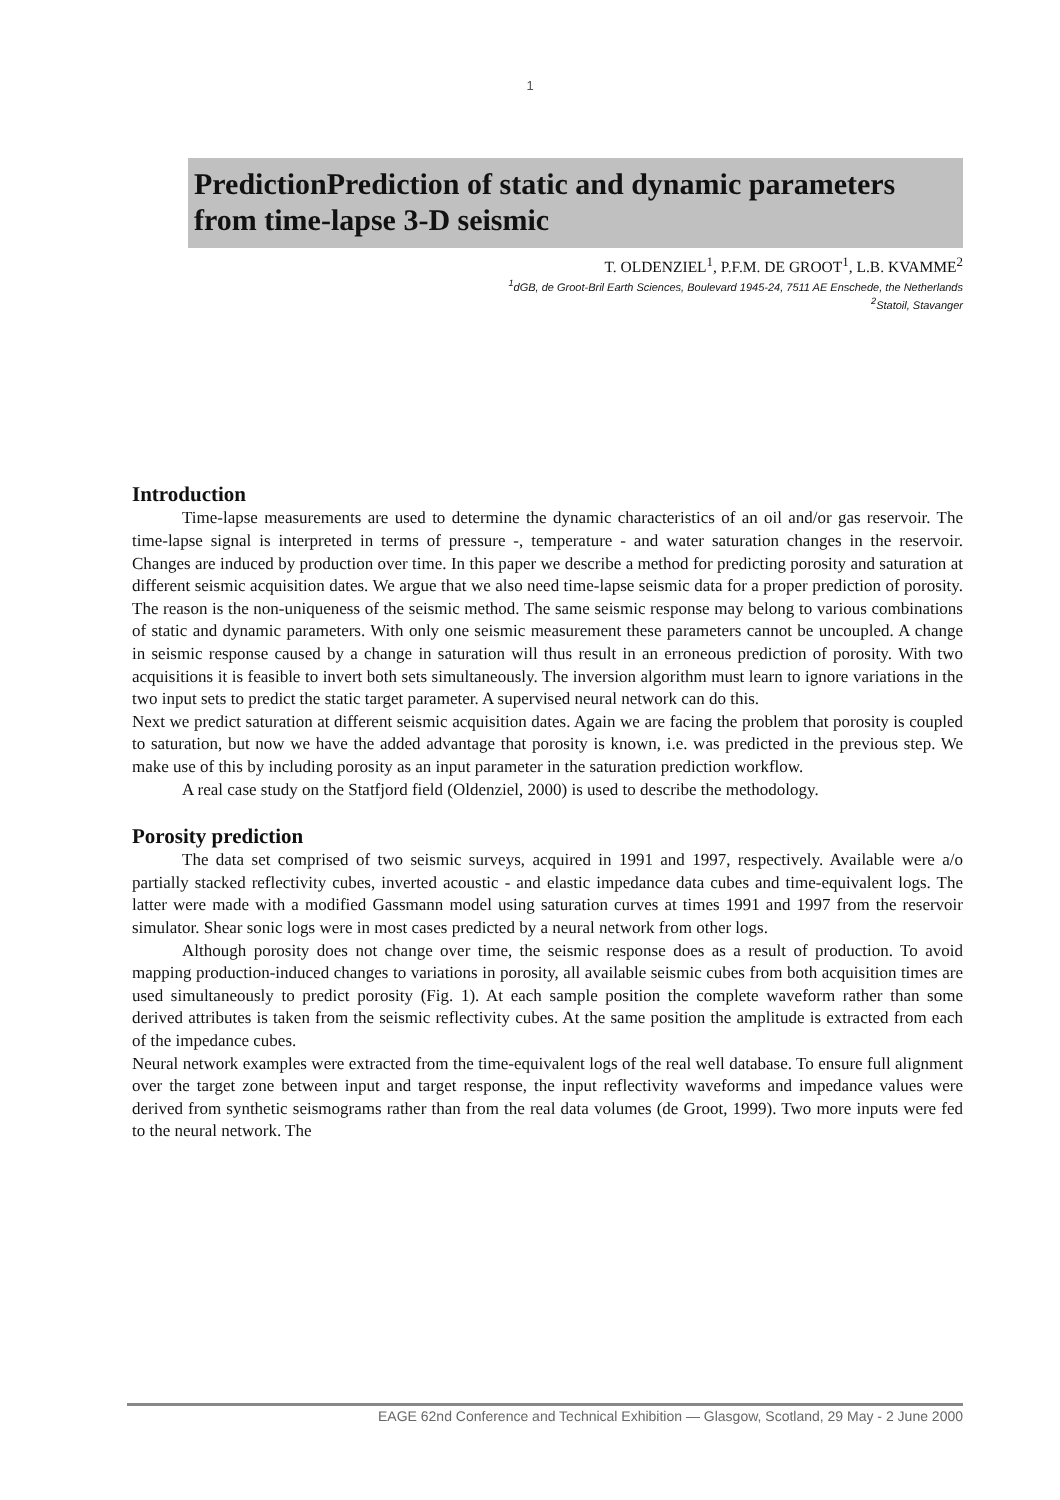1
PredictionPrediction of static and dynamic parameters from time-lapse 3-D seismic
T. OLDENZIEL<sup>1</sup>, P.F.M. DE GROOT<sup>1</sup>, L.B. KVAMME<sup>2</sup>
<sup>1</sup> dGB, de Groot-Bril Earth Sciences, Boulevard 1945-24, 7511 AE Enschede, the Netherlands
<sup>2</sup> Statoil, Stavanger
Introduction
Time-lapse measurements are used to determine the dynamic characteristics of an oil and/or gas reservoir. The time-lapse signal is interpreted in terms of pressure -, temperature - and water saturation changes in the reservoir. Changes are induced by production over time. In this paper we describe a method for predicting porosity and saturation at different seismic acquisition dates. We argue that we also need time-lapse seismic data for a proper prediction of porosity. The reason is the non-uniqueness of the seismic method. The same seismic response may belong to various combinations of static and dynamic parameters. With only one seismic measurement these parameters cannot be uncoupled. A change in seismic response caused by a change in saturation will thus result in an erroneous prediction of porosity. With two acquisitions it is feasible to invert both sets simultaneously. The inversion algorithm must learn to ignore variations in the two input sets to predict the static target parameter. A supervised neural network can do this.
Next we predict saturation at different seismic acquisition dates. Again we are facing the problem that porosity is coupled to saturation, but now we have the added advantage that porosity is known, i.e. was predicted in the previous step. We make use of this by including porosity as an input parameter in the saturation prediction workflow.
A real case study on the Statfjord field (Oldenziel, 2000) is used to describe the methodology.
Porosity prediction
The data set comprised of two seismic surveys, acquired in 1991 and 1997, respectively. Available were a/o partially stacked reflectivity cubes, inverted acoustic - and elastic impedance data cubes and time-equivalent logs. The latter were made with a modified Gassmann model using saturation curves at times 1991 and 1997 from the reservoir simulator. Shear sonic logs were in most cases predicted by a neural network from other logs.
Although porosity does not change over time, the seismic response does as a result of production. To avoid mapping production-induced changes to variations in porosity, all available seismic cubes from both acquisition times are used simultaneously to predict porosity (Fig. 1). At each sample position the complete waveform rather than some derived attributes is taken from the seismic reflectivity cubes. At the same position the amplitude is extracted from each of the impedance cubes.
Neural network examples were extracted from the time-equivalent logs of the real well database. To ensure full alignment over the target zone between input and target response, the input reflectivity waveforms and impedance values were derived from synthetic seismograms rather than from the real data volumes (de Groot, 1999). Two more inputs were fed to the neural network. The
EAGE 62nd Conference and Technical Exhibition — Glasgow, Scotland, 29 May - 2 June 2000